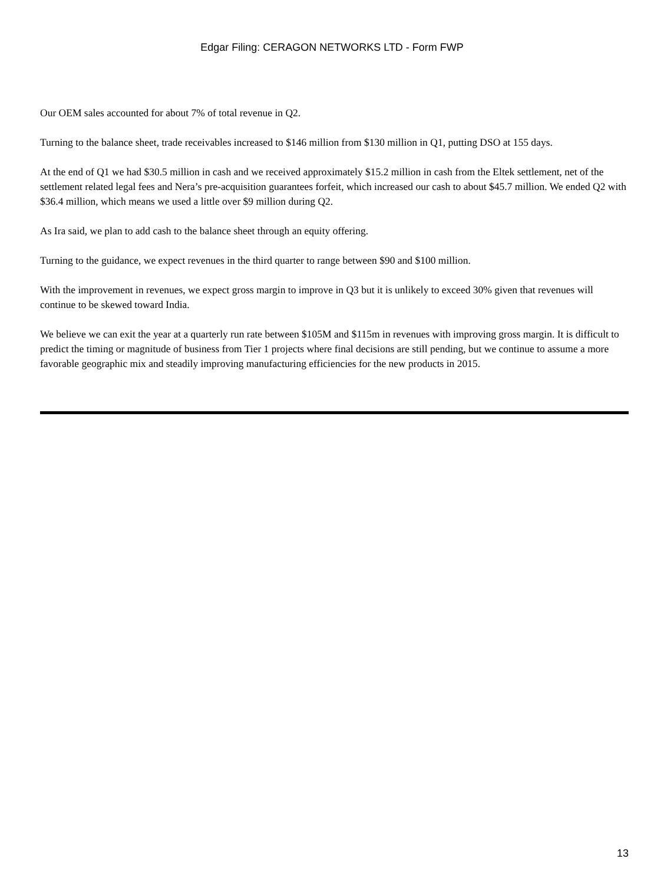Edgar Filing: CERAGON NETWORKS LTD - Form FWP
Our OEM sales accounted for about 7% of total revenue in Q2.
Turning to the balance sheet, trade receivables increased to $146 million from $130 million in Q1, putting DSO at 155 days.
At the end of Q1 we had $30.5 million in cash and we received approximately $15.2 million in cash from the Eltek settlement, net of the settlement related legal fees and Nera’s pre-acquisition guarantees forfeit, which increased our cash to about $45.7 million. We ended Q2 with $36.4 million, which means we used a little over $9 million during Q2.
As Ira said, we plan to add cash to the balance sheet through an equity offering.
Turning to the guidance, we expect revenues in the third quarter to range between $90 and $100 million.
With the improvement in revenues, we expect gross margin to improve in Q3 but it is unlikely to exceed 30% given that revenues will continue to be skewed toward India.
We believe we can exit the year at a quarterly run rate between $105M and $115m in revenues with improving gross margin. It is difficult to predict the timing or magnitude of business from Tier 1 projects where final decisions are still pending, but we continue to assume a more favorable geographic mix and steadily improving manufacturing efficiencies for the new products in 2015.
13